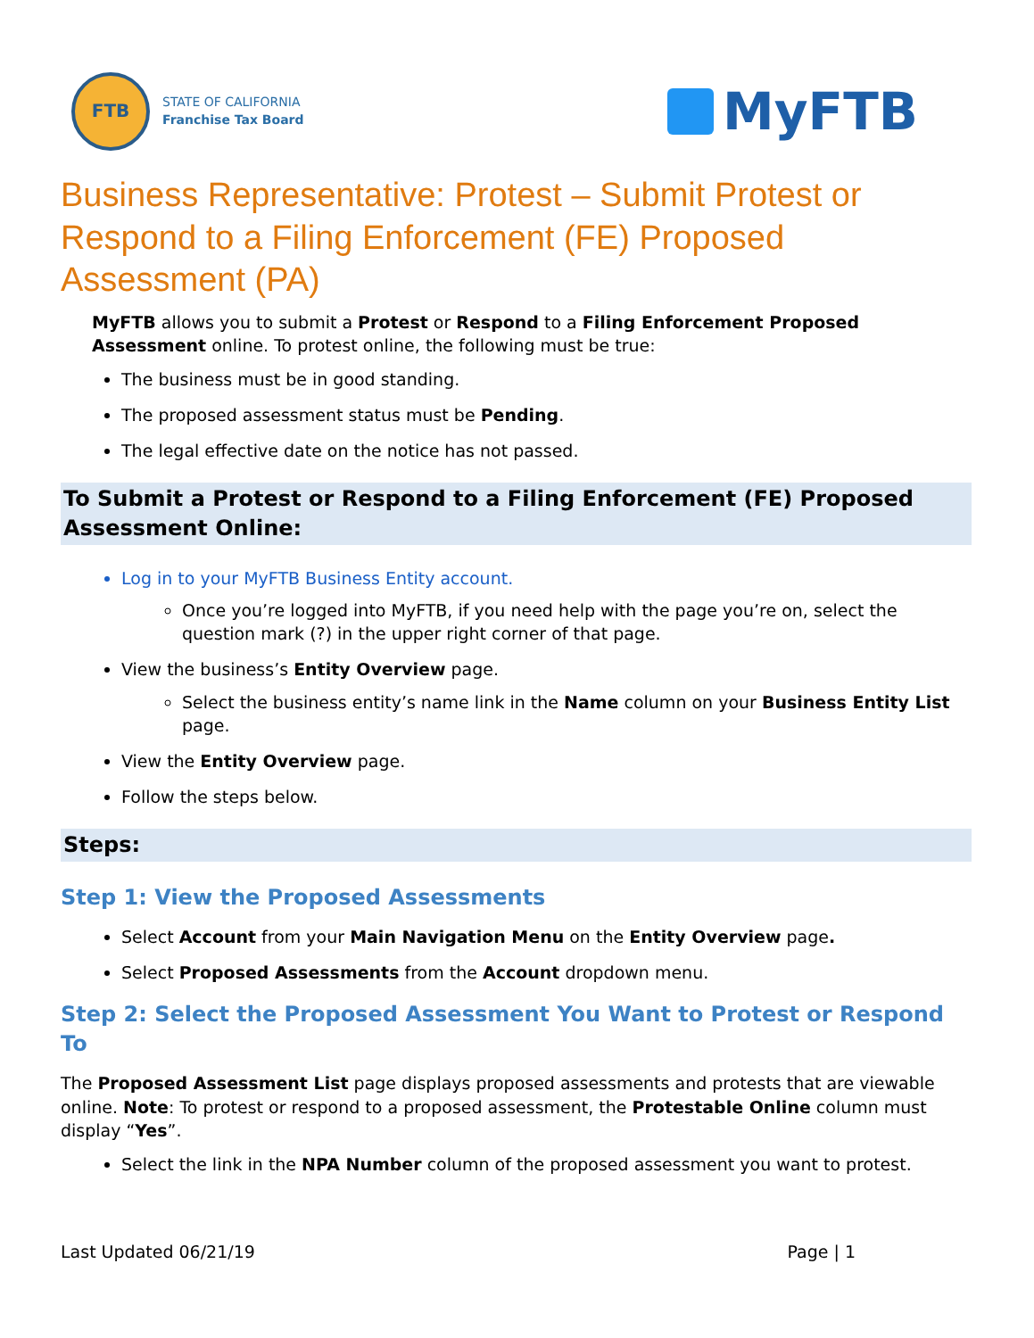FTB
STATE OF CALIFORNIA
Franchise Tax Board
MyFTB
Business Representative: Protest – Submit Protest or Respond to a Filing Enforcement (FE) Proposed Assessment (PA)
MyFTB allows you to submit a Protest or Respond to a Filing Enforcement Proposed Assessment online. To protest online, the following must be true:
The business must be in good standing.
The proposed assessment status must be Pending.
The legal effective date on the notice has not passed.
To Submit a Protest or Respond to a Filing Enforcement (FE) Proposed Assessment Online:
Log in to your MyFTB Business Entity account.
Once you’re logged into MyFTB, if you need help with the page you’re on, select the question mark (?) in the upper right corner of that page.
View the business’s Entity Overview page.
Select the business entity’s name link in the Name column on your Business Entity List page.
View the Entity Overview page.
Follow the steps below.
Steps:
Step 1: View the Proposed Assessments
Select Account from your Main Navigation Menu on the Entity Overview page.
Select Proposed Assessments from the Account dropdown menu.
Step 2: Select the Proposed Assessment You Want to Protest or Respond To
The Proposed Assessment List page displays proposed assessments and protests that are viewable online. Note: To protest or respond to a proposed assessment, the Protestable Online column must display “Yes”.
Select the link in the NPA Number column of the proposed assessment you want to protest.
Last Updated 06/21/19 Page | 1